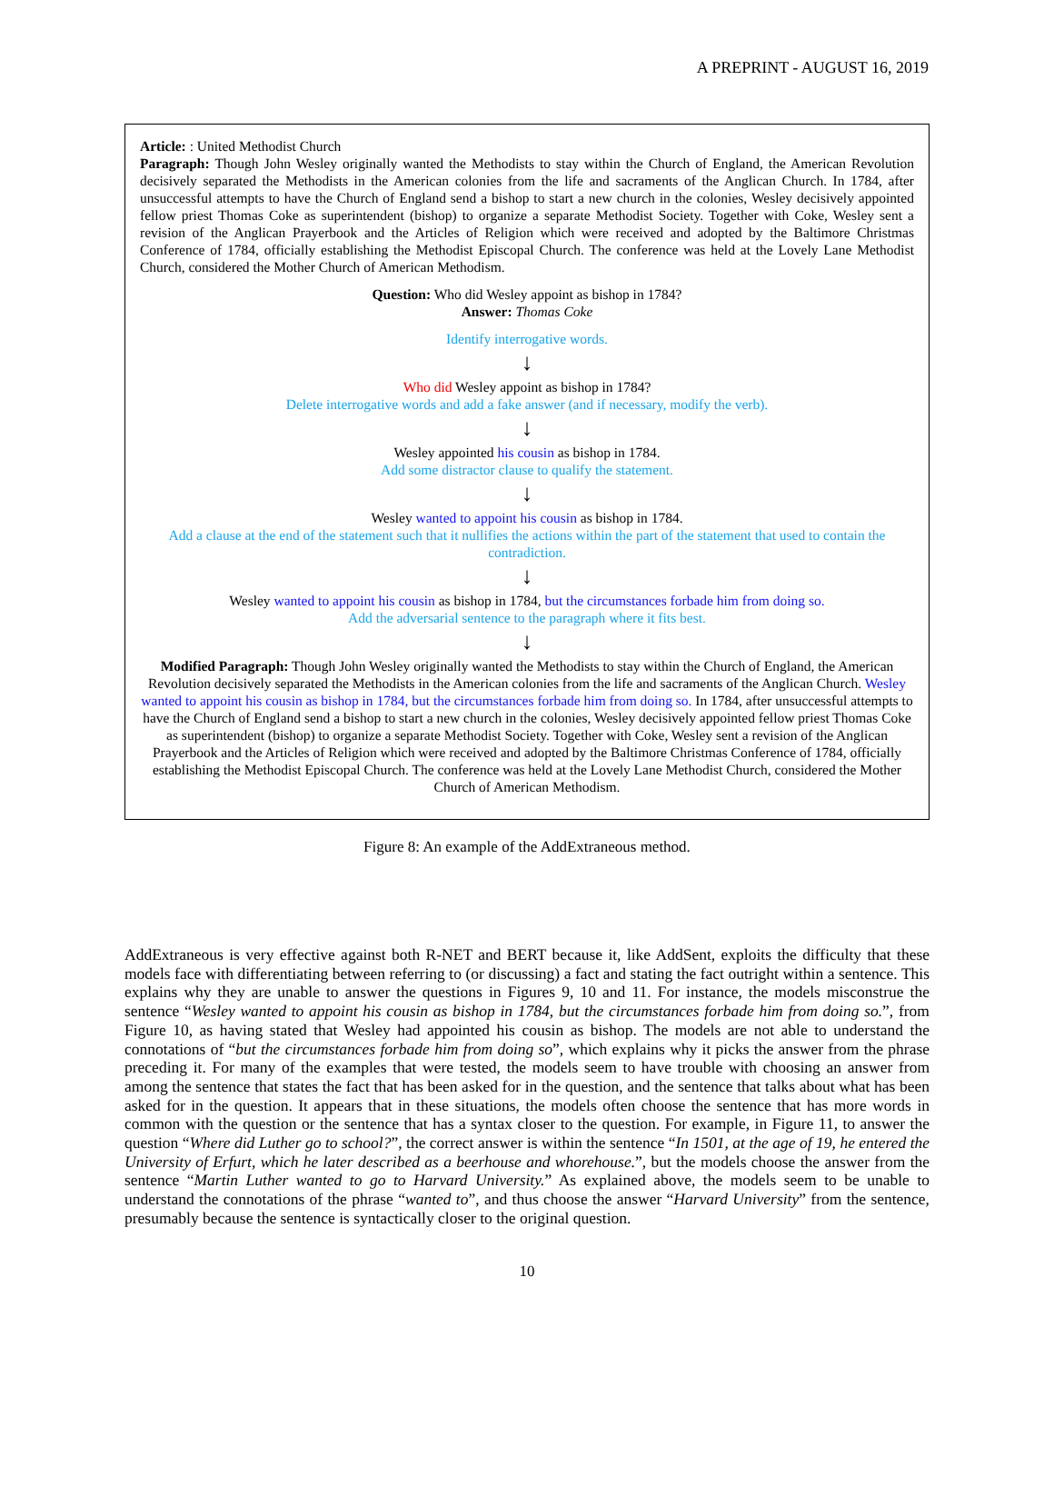A PREPRINT - AUGUST 16, 2019
Article: : United Methodist Church
Paragraph: Though John Wesley originally wanted the Methodists to stay within the Church of England, the American Revolution decisively separated the Methodists in the American colonies from the life and sacraments of the Anglican Church. In 1784, after unsuccessful attempts to have the Church of England send a bishop to start a new church in the colonies, Wesley decisively appointed fellow priest Thomas Coke as superintendent (bishop) to organize a separate Methodist Society. Together with Coke, Wesley sent a revision of the Anglican Prayerbook and the Articles of Religion which were received and adopted by the Baltimore Christmas Conference of 1784, officially establishing the Methodist Episcopal Church. The conference was held at the Lovely Lane Methodist Church, considered the Mother Church of American Methodism.
Question: Who did Wesley appoint as bishop in 1784?
Answer: Thomas Coke
Identify interrogative words.
↓
Who did Wesley appoint as bishop in 1784?
Delete interrogative words and add a fake answer (and if necessary, modify the verb).
↓
Wesley appointed his cousin as bishop in 1784.
Add some distractor clause to qualify the statement.
↓
Wesley wanted to appoint his cousin as bishop in 1784.
Add a clause at the end of the statement such that it nullifies the actions within the part of the statement that used to contain the contradiction.
↓
Wesley wanted to appoint his cousin as bishop in 1784, but the circumstances forbade him from doing so.
Add the adversarial sentence to the paragraph where it fits best.
↓
Modified Paragraph: Though John Wesley originally wanted the Methodists to stay within the Church of England, the American Revolution decisively separated the Methodists in the American colonies from the life and sacraments of the Anglican Church. Wesley wanted to appoint his cousin as bishop in 1784, but the circumstances forbade him from doing so. In 1784, after unsuccessful attempts to have the Church of England send a bishop to start a new church in the colonies, Wesley decisively appointed fellow priest Thomas Coke as superintendent (bishop) to organize a separate Methodist Society. Together with Coke, Wesley sent a revision of the Anglican Prayerbook and the Articles of Religion which were received and adopted by the Baltimore Christmas Conference of 1784, officially establishing the Methodist Episcopal Church. The conference was held at the Lovely Lane Methodist Church, considered the Mother Church of American Methodism.
Figure 8: An example of the AddExtraneous method.
AddExtraneous is very effective against both R-NET and BERT because it, like AddSent, exploits the difficulty that these models face with differentiating between referring to (or discussing) a fact and stating the fact outright within a sentence. This explains why they are unable to answer the questions in Figures 9, 10 and 11. For instance, the models misconstrue the sentence “Wesley wanted to appoint his cousin as bishop in 1784, but the circumstances forbade him from doing so.”, from Figure 10, as having stated that Wesley had appointed his cousin as bishop. The models are not able to understand the connotations of “but the circumstances forbade him from doing so”, which explains why it picks the answer from the phrase preceding it. For many of the examples that were tested, the models seem to have trouble with choosing an answer from among the sentence that states the fact that has been asked for in the question, and the sentence that talks about what has been asked for in the question. It appears that in these situations, the models often choose the sentence that has more words in common with the question or the sentence that has a syntax closer to the question. For example, in Figure 11, to answer the question “Where did Luther go to school?”, the correct answer is within the sentence “In 1501, at the age of 19, he entered the University of Erfurt, which he later described as a beerhouse and whorehouse.”, but the models choose the answer from the sentence “Martin Luther wanted to go to Harvard University.” As explained above, the models seem to be unable to understand the connotations of the phrase “wanted to”, and thus choose the answer “Harvard University” from the sentence, presumably because the sentence is syntactically closer to the original question.
10